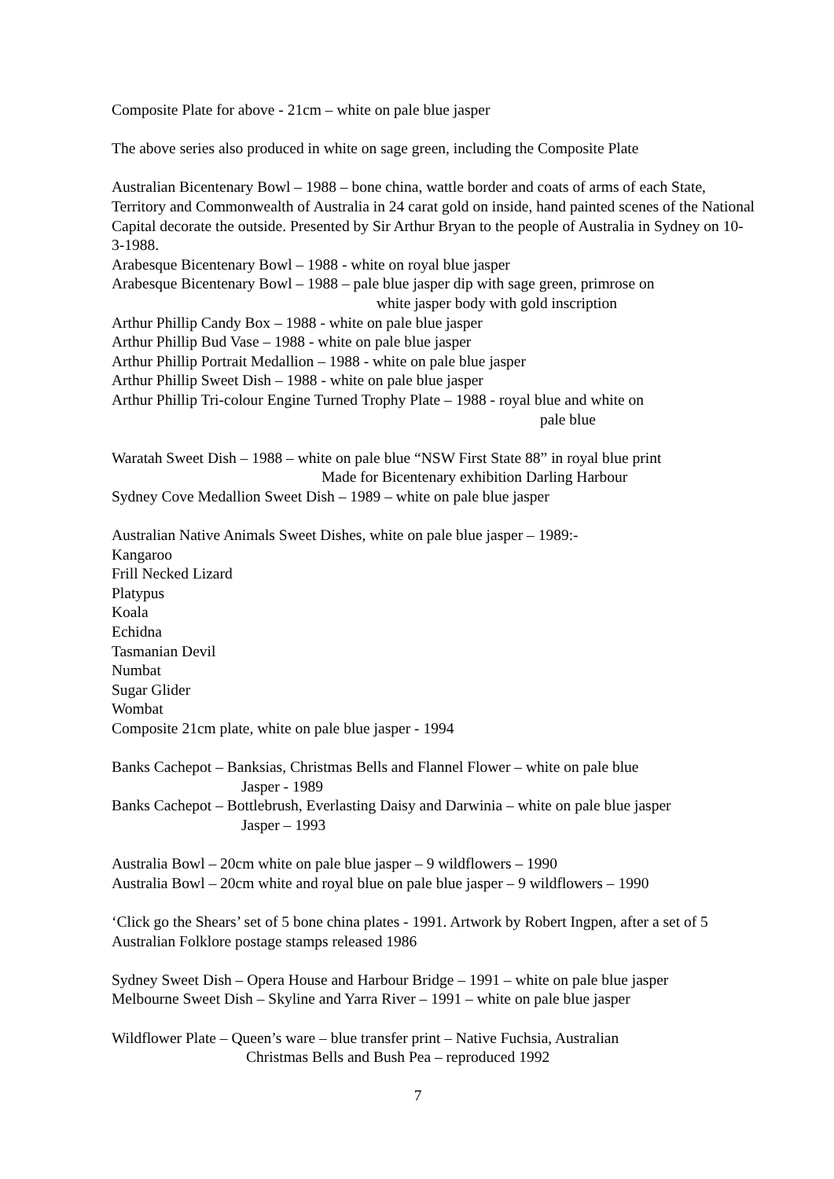Composite Plate for above - 21cm – white on pale blue jasper
The above series also produced in white on sage green, including the Composite Plate
Australian Bicentenary Bowl – 1988 – bone china, wattle border and coats of arms of each State, Territory and Commonwealth of Australia in 24 carat gold on inside, hand painted scenes of the National Capital decorate the outside. Presented by Sir Arthur Bryan to the people of Australia in Sydney on 10-3-1988.
Arabesque Bicentenary Bowl – 1988 - white on royal blue jasper
Arabesque Bicentenary Bowl – 1988 – pale blue jasper dip with sage green, primrose on
white jasper body with gold inscription
Arthur Phillip Candy Box – 1988 - white on pale blue jasper
Arthur Phillip Bud Vase – 1988 - white on pale blue jasper
Arthur Phillip Portrait Medallion – 1988 - white on pale blue jasper
Arthur Phillip Sweet Dish – 1988 - white on pale blue jasper
Arthur Phillip Tri-colour Engine Turned Trophy Plate – 1988 - royal blue and white on
pale blue
Waratah Sweet Dish – 1988 – white on pale blue “NSW First State 88” in royal blue print
Made for Bicentenary exhibition Darling Harbour
Sydney Cove Medallion Sweet Dish – 1989 – white on pale blue jasper
Australian Native Animals Sweet Dishes, white on pale blue jasper – 1989:-
Kangaroo
Frill Necked Lizard
Platypus
Koala
Echidna
Tasmanian Devil
Numbat
Sugar Glider
Wombat
Composite 21cm plate, white on pale blue jasper - 1994
Banks Cachepot – Banksias, Christmas Bells and Flannel Flower – white on pale blue
Jasper - 1989
Banks Cachepot – Bottlebrush, Everlasting Daisy and Darwinia – white on pale blue jasper
Jasper – 1993
Australia Bowl – 20cm white on pale blue jasper – 9 wildflowers – 1990
Australia Bowl – 20cm white and royal blue on pale blue jasper – 9 wildflowers – 1990
‘Click go the Shears’ set of 5 bone china plates - 1991. Artwork by Robert Ingpen, after a set of 5 Australian Folklore postage stamps released 1986
Sydney Sweet Dish – Opera House and Harbour Bridge – 1991 – white on pale blue jasper
Melbourne Sweet Dish – Skyline and Yarra River – 1991 – white on pale blue jasper
Wildflower Plate – Queen’s ware – blue transfer print – Native Fuchsia, Australian
Christmas Bells and Bush Pea – reproduced 1992
7